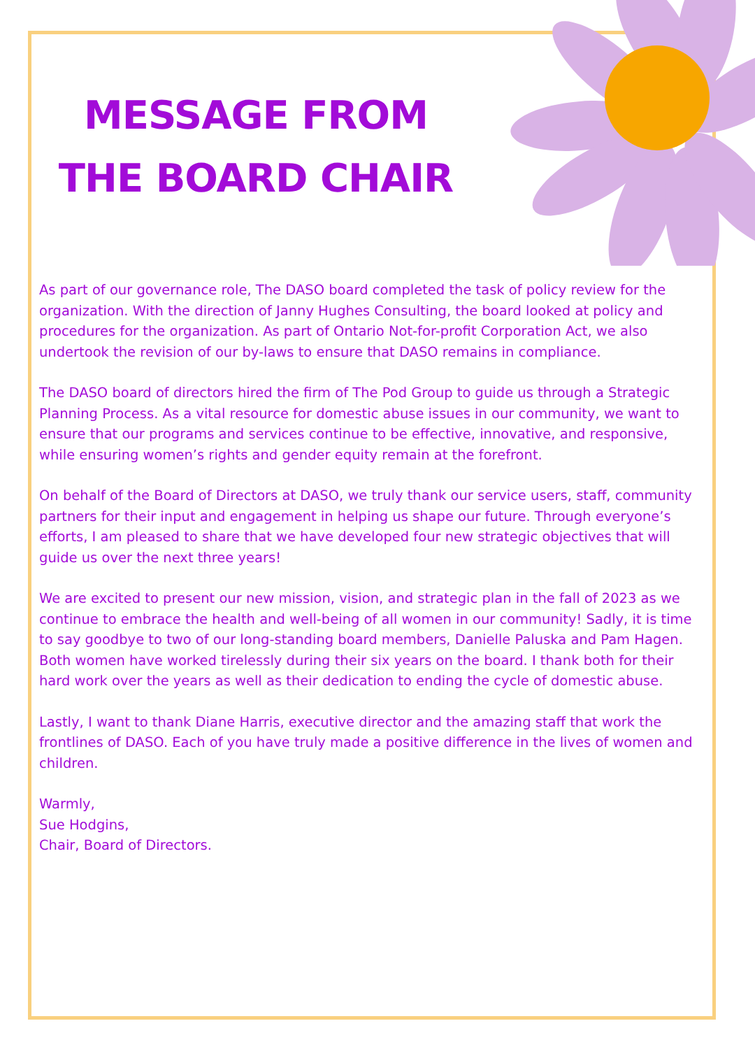MESSAGE FROM THE BOARD CHAIR
As part of our governance role, The DASO board completed the task of policy review for the organization. With the direction of Janny Hughes Consulting, the board looked at policy and procedures for the organization. As part of Ontario Not-for-profit Corporation Act, we also undertook the revision of our by-laws to ensure that DASO remains in compliance.
The DASO board of directors hired the firm of The Pod Group to guide us through a Strategic Planning Process. As a vital resource for domestic abuse issues in our community, we want to ensure that our programs and services continue to be effective, innovative, and responsive, while ensuring women’s rights and gender equity remain at the forefront.
On behalf of the Board of Directors at DASO, we truly thank our service users, staff, community partners for their input and engagement in helping us shape our future. Through everyone’s efforts, I am pleased to share that we have developed four new strategic objectives that will guide us over the next three years!
We are excited to present our new mission, vision, and strategic plan in the fall of 2023 as we continue to embrace the health and well-being of all women in our community! Sadly, it is time to say goodbye to two of our long-standing board members, Danielle Paluska and Pam Hagen. Both women have worked tirelessly during their six years on the board. I thank both for their hard work over the years as well as their dedication to ending the cycle of domestic abuse.
Lastly, I want to thank Diane Harris, executive director and the amazing staff that work the frontlines of DASO. Each of you have truly made a positive difference in the lives of women and children.
Warmly,
Sue Hodgins,
Chair, Board of Directors.